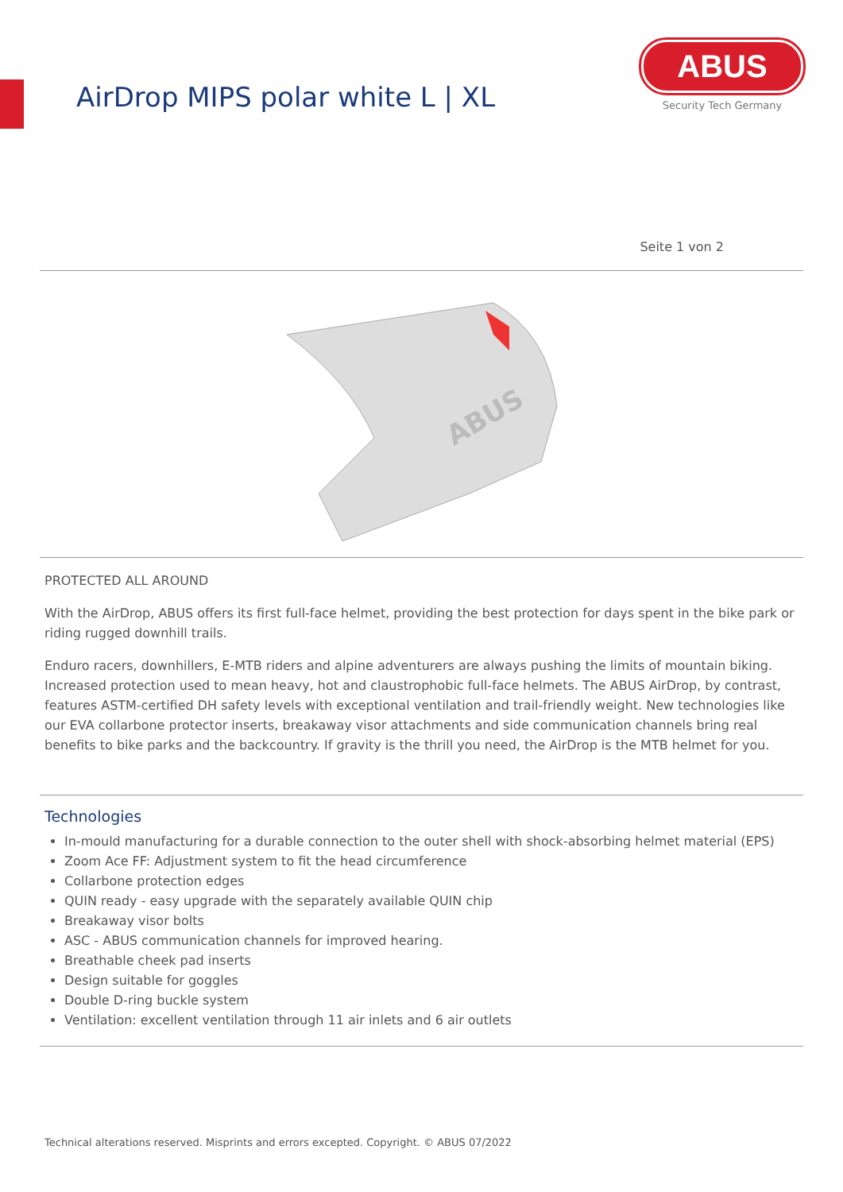AirDrop MIPS polar white L | XL
ABUS
Security Tech Germany
Seite 1 von 2
ABUS
PROTECTED ALL AROUND
With the AirDrop, ABUS offers its first full-face helmet, providing the best protection for days spent in the bike park or riding rugged downhill trails.
Enduro racers, downhillers, E-MTB riders and alpine adventurers are always pushing the limits of mountain biking. Increased protection used to mean heavy, hot and claustrophobic full-face helmets. The ABUS AirDrop, by contrast, features ASTM-certified DH safety levels with exceptional ventilation and trail-friendly weight. New technologies like our EVA collarbone protector inserts, breakaway visor attachments and side communication channels bring real benefits to bike parks and the backcountry. If gravity is the thrill you need, the AirDrop is the MTB helmet for you.
Technologies
In-mould manufacturing for a durable connection to the outer shell with shock-absorbing helmet material (EPS)
Zoom Ace FF: Adjustment system to fit the head circumference
Collarbone protection edges
QUIN ready - easy upgrade with the separately available QUIN chip
Breakaway visor bolts
ASC - ABUS communication channels for improved hearing.
Breathable cheek pad inserts
Design suitable for goggles
Double D-ring buckle system
Ventilation: excellent ventilation through 11 air inlets and 6 air outlets
Technical alterations reserved. Misprints and errors excepted. Copyright. © ABUS 07/2022